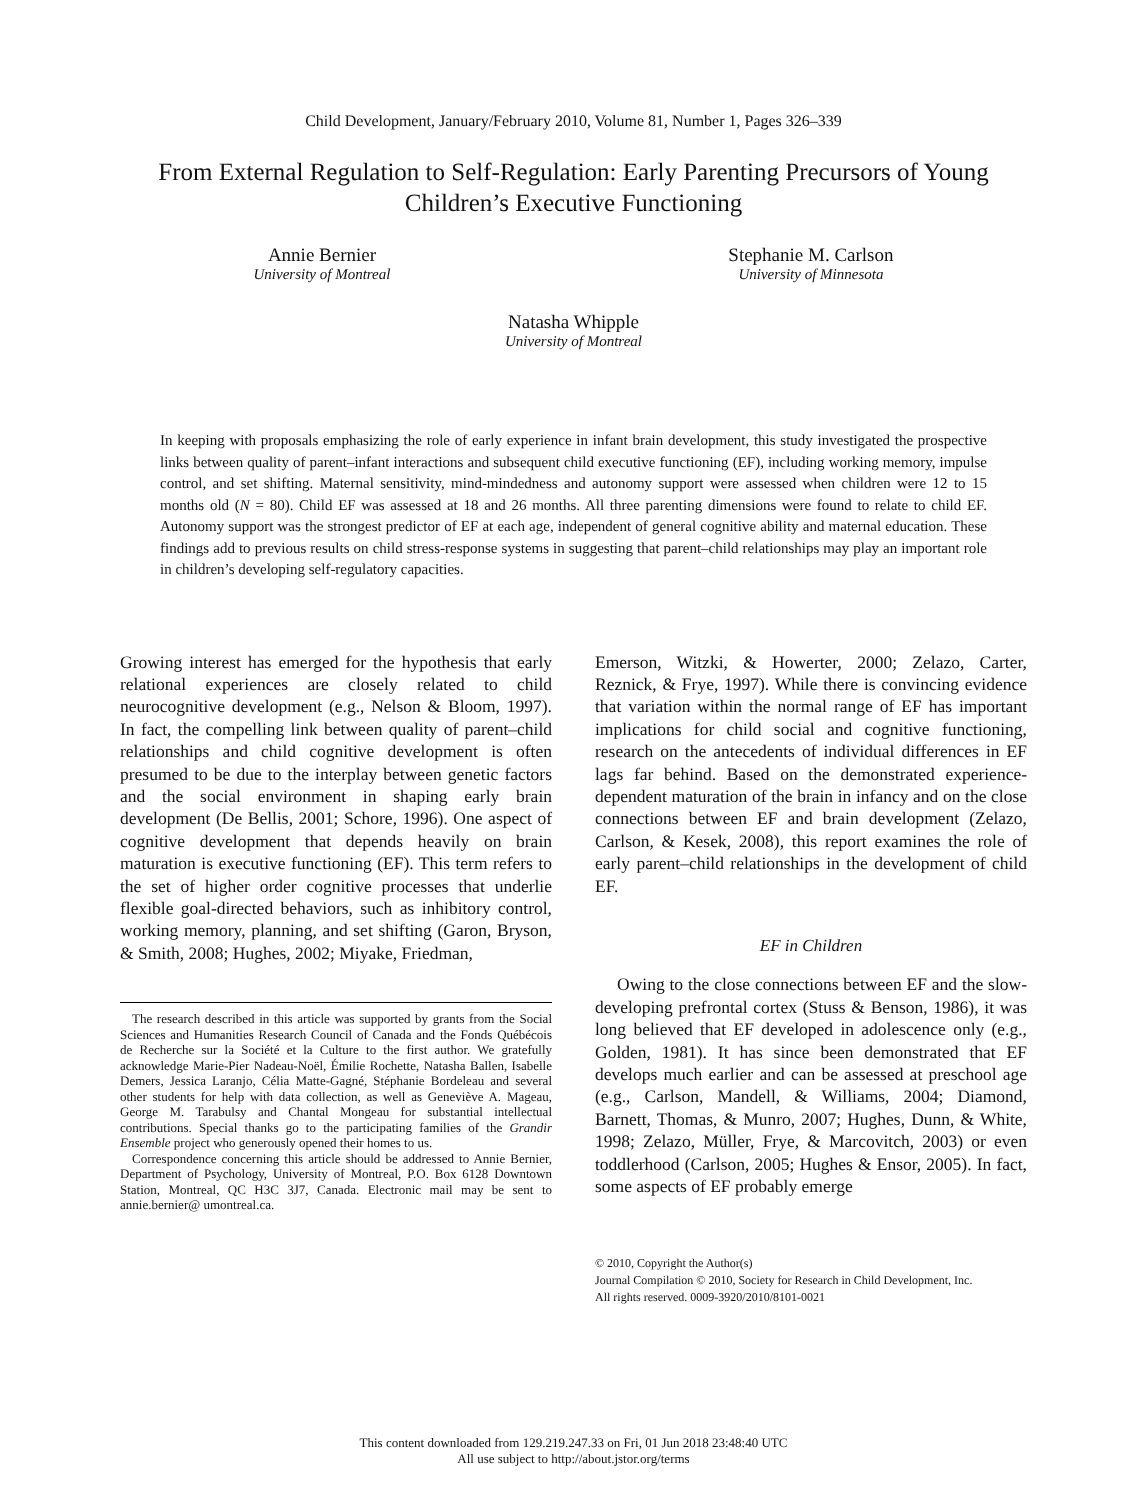Child Development, January/February 2010, Volume 81, Number 1, Pages 326–339
From External Regulation to Self-Regulation: Early Parenting Precursors of Young Children’s Executive Functioning
Annie Bernier
University of Montreal
Stephanie M. Carlson
University of Minnesota
Natasha Whipple
University of Montreal
In keeping with proposals emphasizing the role of early experience in infant brain development, this study investigated the prospective links between quality of parent–infant interactions and subsequent child executive functioning (EF), including working memory, impulse control, and set shifting. Maternal sensitivity, mind-mindedness and autonomy support were assessed when children were 12 to 15 months old (N = 80). Child EF was assessed at 18 and 26 months. All three parenting dimensions were found to relate to child EF. Autonomy support was the strongest predictor of EF at each age, independent of general cognitive ability and maternal education. These findings add to previous results on child stress-response systems in suggesting that parent–child relationships may play an important role in children’s developing self-regulatory capacities.
Growing interest has emerged for the hypothesis that early relational experiences are closely related to child neurocognitive development (e.g., Nelson & Bloom, 1997). In fact, the compelling link between quality of parent–child relationships and child cognitive development is often presumed to be due to the interplay between genetic factors and the social environment in shaping early brain development (De Bellis, 2001; Schore, 1996). One aspect of cognitive development that depends heavily on brain maturation is executive functioning (EF). This term refers to the set of higher order cognitive processes that underlie flexible goal-directed behaviors, such as inhibitory control, working memory, planning, and set shifting (Garon, Bryson, & Smith, 2008; Hughes, 2002; Miyake, Friedman,
The research described in this article was supported by grants from the Social Sciences and Humanities Research Council of Canada and the Fonds Québécois de Recherche sur la Société et la Culture to the first author. We gratefully acknowledge Marie-Pier Nadeau-Noël, Émilie Rochette, Natasha Ballen, Isabelle Demers, Jessica Laranjo, Célia Matte-Gagné, Stéphanie Bordeleau and several other students for help with data collection, as well as Geneviève A. Mageau, George M. Tarabulsy and Chantal Mongeau for substantial intellectual contributions. Special thanks go to the participating families of the Grandir Ensemble project who generously opened their homes to us.
Correspondence concerning this article should be addressed to Annie Bernier, Department of Psychology, University of Montreal, P.O. Box 6128 Downtown Station, Montreal, QC H3C 3J7, Canada. Electronic mail may be sent to annie.bernier@ umontreal.ca.
Emerson, Witzki, & Howerter, 2000; Zelazo, Carter, Reznick, & Frye, 1997). While there is convincing evidence that variation within the normal range of EF has important implications for child social and cognitive functioning, research on the antecedents of individual differences in EF lags far behind. Based on the demonstrated experience-dependent maturation of the brain in infancy and on the close connections between EF and brain development (Zelazo, Carlson, & Kesek, 2008), this report examines the role of early parent–child relationships in the development of child EF.
EF in Children
Owing to the close connections between EF and the slow-developing prefrontal cortex (Stuss & Benson, 1986), it was long believed that EF developed in adolescence only (e.g., Golden, 1981). It has since been demonstrated that EF develops much earlier and can be assessed at preschool age (e.g., Carlson, Mandell, & Williams, 2004; Diamond, Barnett, Thomas, & Munro, 2007; Hughes, Dunn, & White, 1998; Zelazo, Müller, Frye, & Marcovitch, 2003) or even toddlerhood (Carlson, 2005; Hughes & Ensor, 2005). In fact, some aspects of EF probably emerge
© 2010, Copyright the Author(s)
Journal Compilation © 2010, Society for Research in Child Development, Inc.
All rights reserved. 0009-3920/2010/8101-0021
This content downloaded from 129.219.247.33 on Fri, 01 Jun 2018 23:48:40 UTC
All use subject to http://about.jstor.org/terms